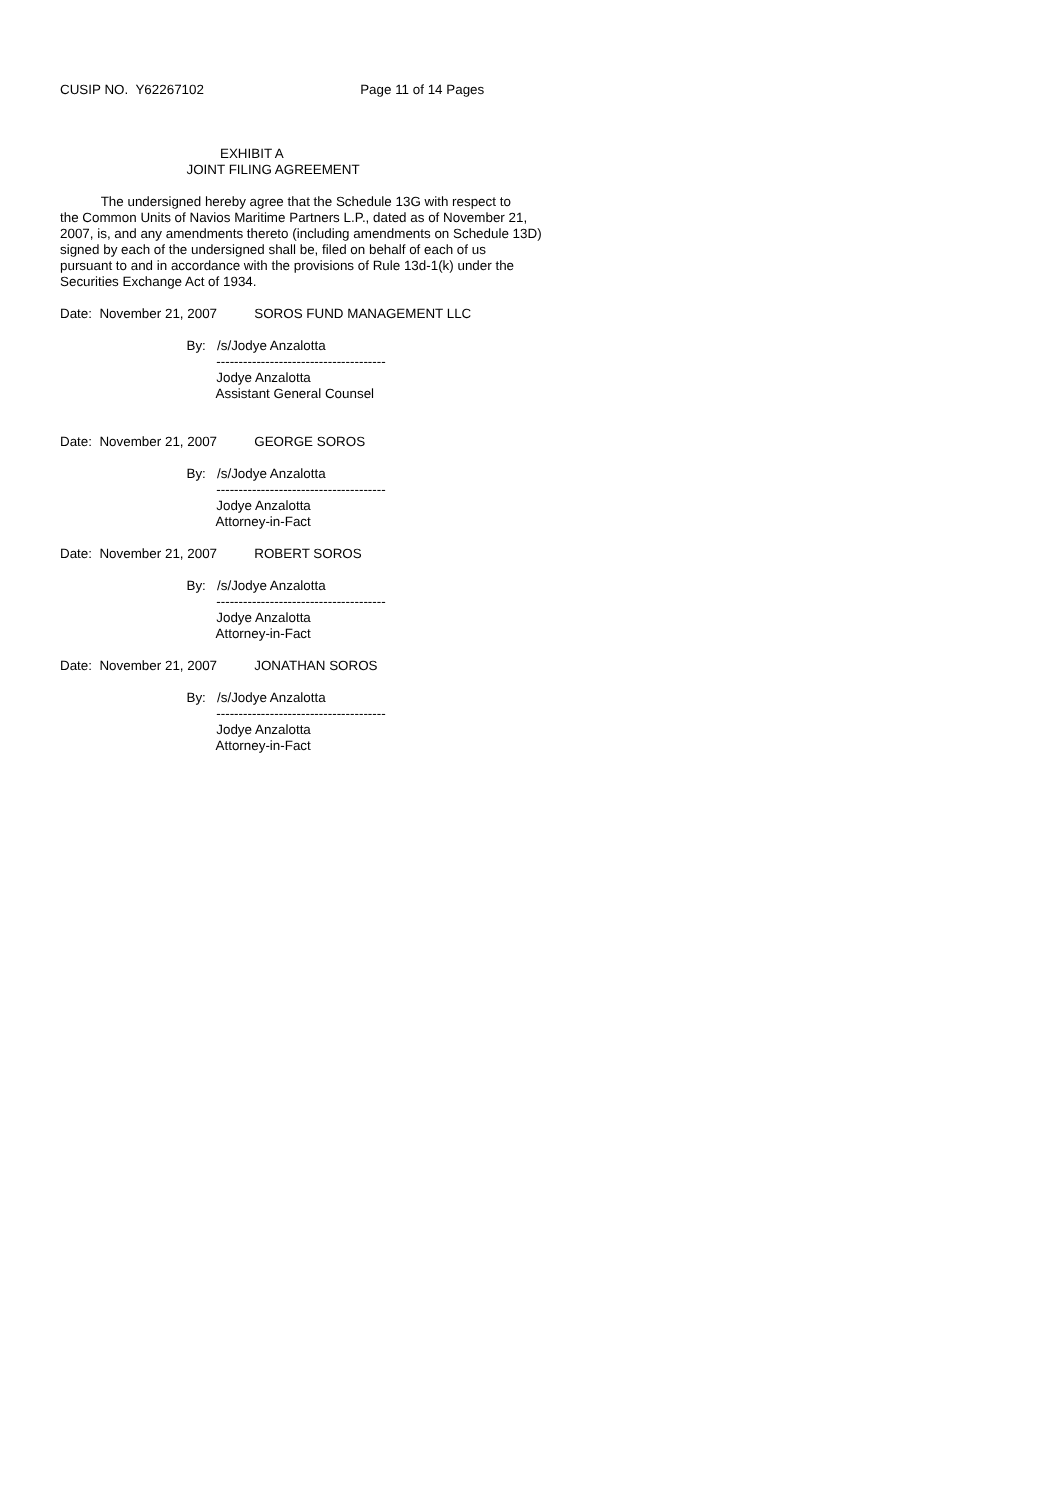CUSIP NO. Y62267102 Page 11 of 14 Pages
EXHIBIT A
JOINT FILING AGREEMENT
The undersigned hereby agree that the Schedule 13G with respect to the Common Units of Navios Maritime Partners L.P., dated as of November 21, 2007, is, and any amendments thereto (including amendments on Schedule 13D) signed by each of the undersigned shall be, filed on behalf of each of us pursuant to and in accordance with the provisions of Rule 13d-1(k) under the Securities Exchange Act of 1934.
Date: November 21, 2007 SOROS FUND MANAGEMENT LLC
By: /s/Jodye Anzalotta -------------------------------------- Jodye Anzalotta Assistant General Counsel
Date: November 21, 2007 GEORGE SOROS
By: /s/Jodye Anzalotta -------------------------------------- Jodye Anzalotta Attorney-in-Fact
Date: November 21, 2007 ROBERT SOROS
By: /s/Jodye Anzalotta -------------------------------------- Jodye Anzalotta Attorney-in-Fact
Date: November 21, 2007 JONATHAN SOROS
By: /s/Jodye Anzalotta -------------------------------------- Jodye Anzalotta Attorney-in-Fact